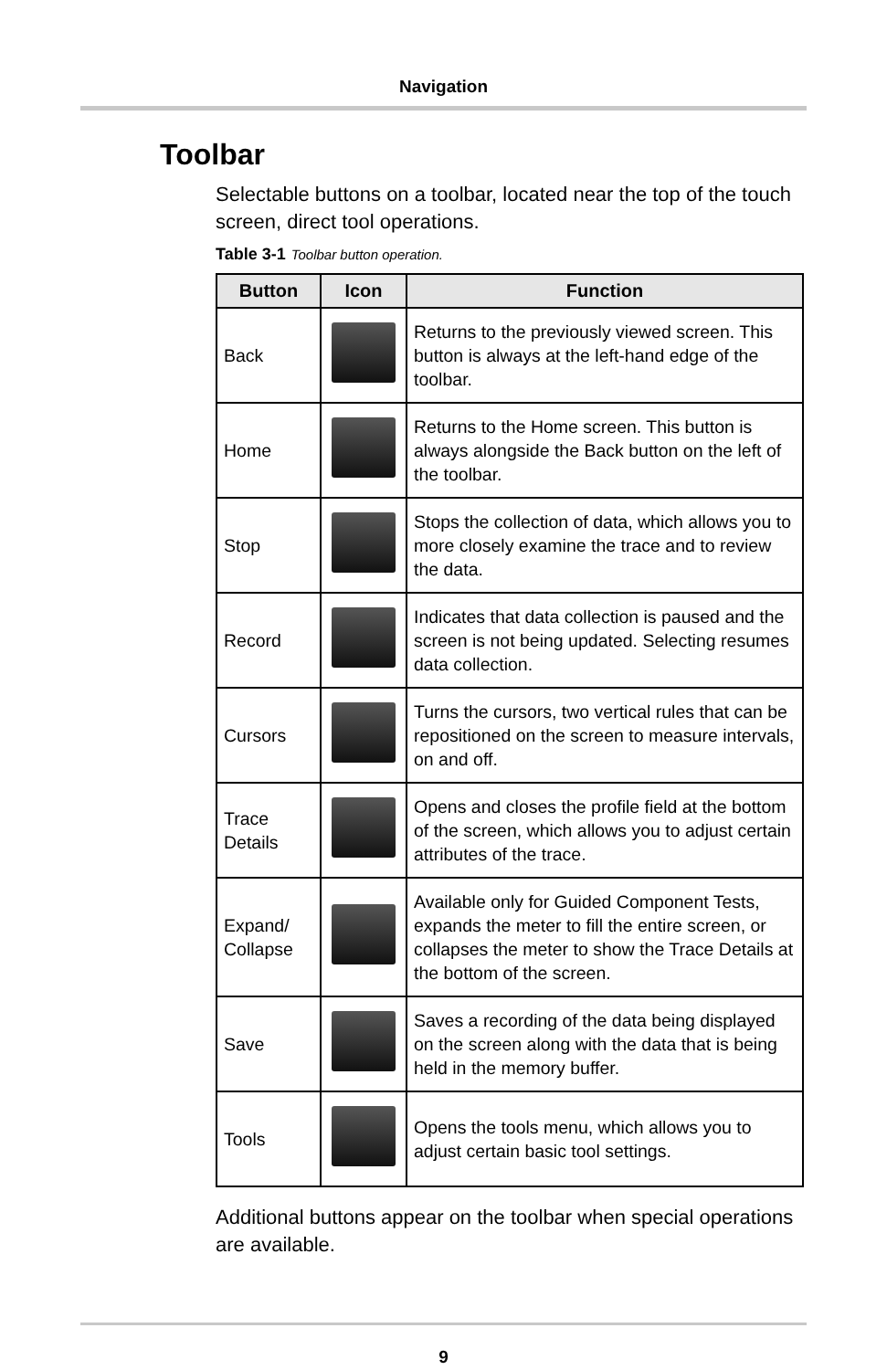Navigation
Toolbar
Selectable buttons on a toolbar, located near the top of the touch screen, direct tool operations.
Table 3-1 Toolbar button operation.
| Button | Icon | Function |
| --- | --- | --- |
| Back | | Returns to the previously viewed screen. This button is always at the left-hand edge of the toolbar. |
| Home | | Returns to the Home screen. This button is always alongside the Back button on the left of the toolbar. |
| Stop | | Stops the collection of data, which allows you to more closely examine the trace and to review the data. |
| Record | | Indicates that data collection is paused and the screen is not being updated. Selecting resumes data collection. |
| Cursors | | Turns the cursors, two vertical rules that can be repositioned on the screen to measure intervals, on and off. |
| Trace Details | | Opens and closes the profile field at the bottom of the screen, which allows you to adjust certain attributes of the trace. |
| Expand/ Collapse | | Available only for Guided Component Tests, expands the meter to fill the entire screen, or collapses the meter to show the Trace Details at the bottom of the screen. |
| Save | | Saves a recording of the data being displayed on the screen along with the data that is being held in the memory buffer. |
| Tools | | Opens the tools menu, which allows you to adjust certain basic tool settings. |
Additional buttons appear on the toolbar when special operations are available.
9